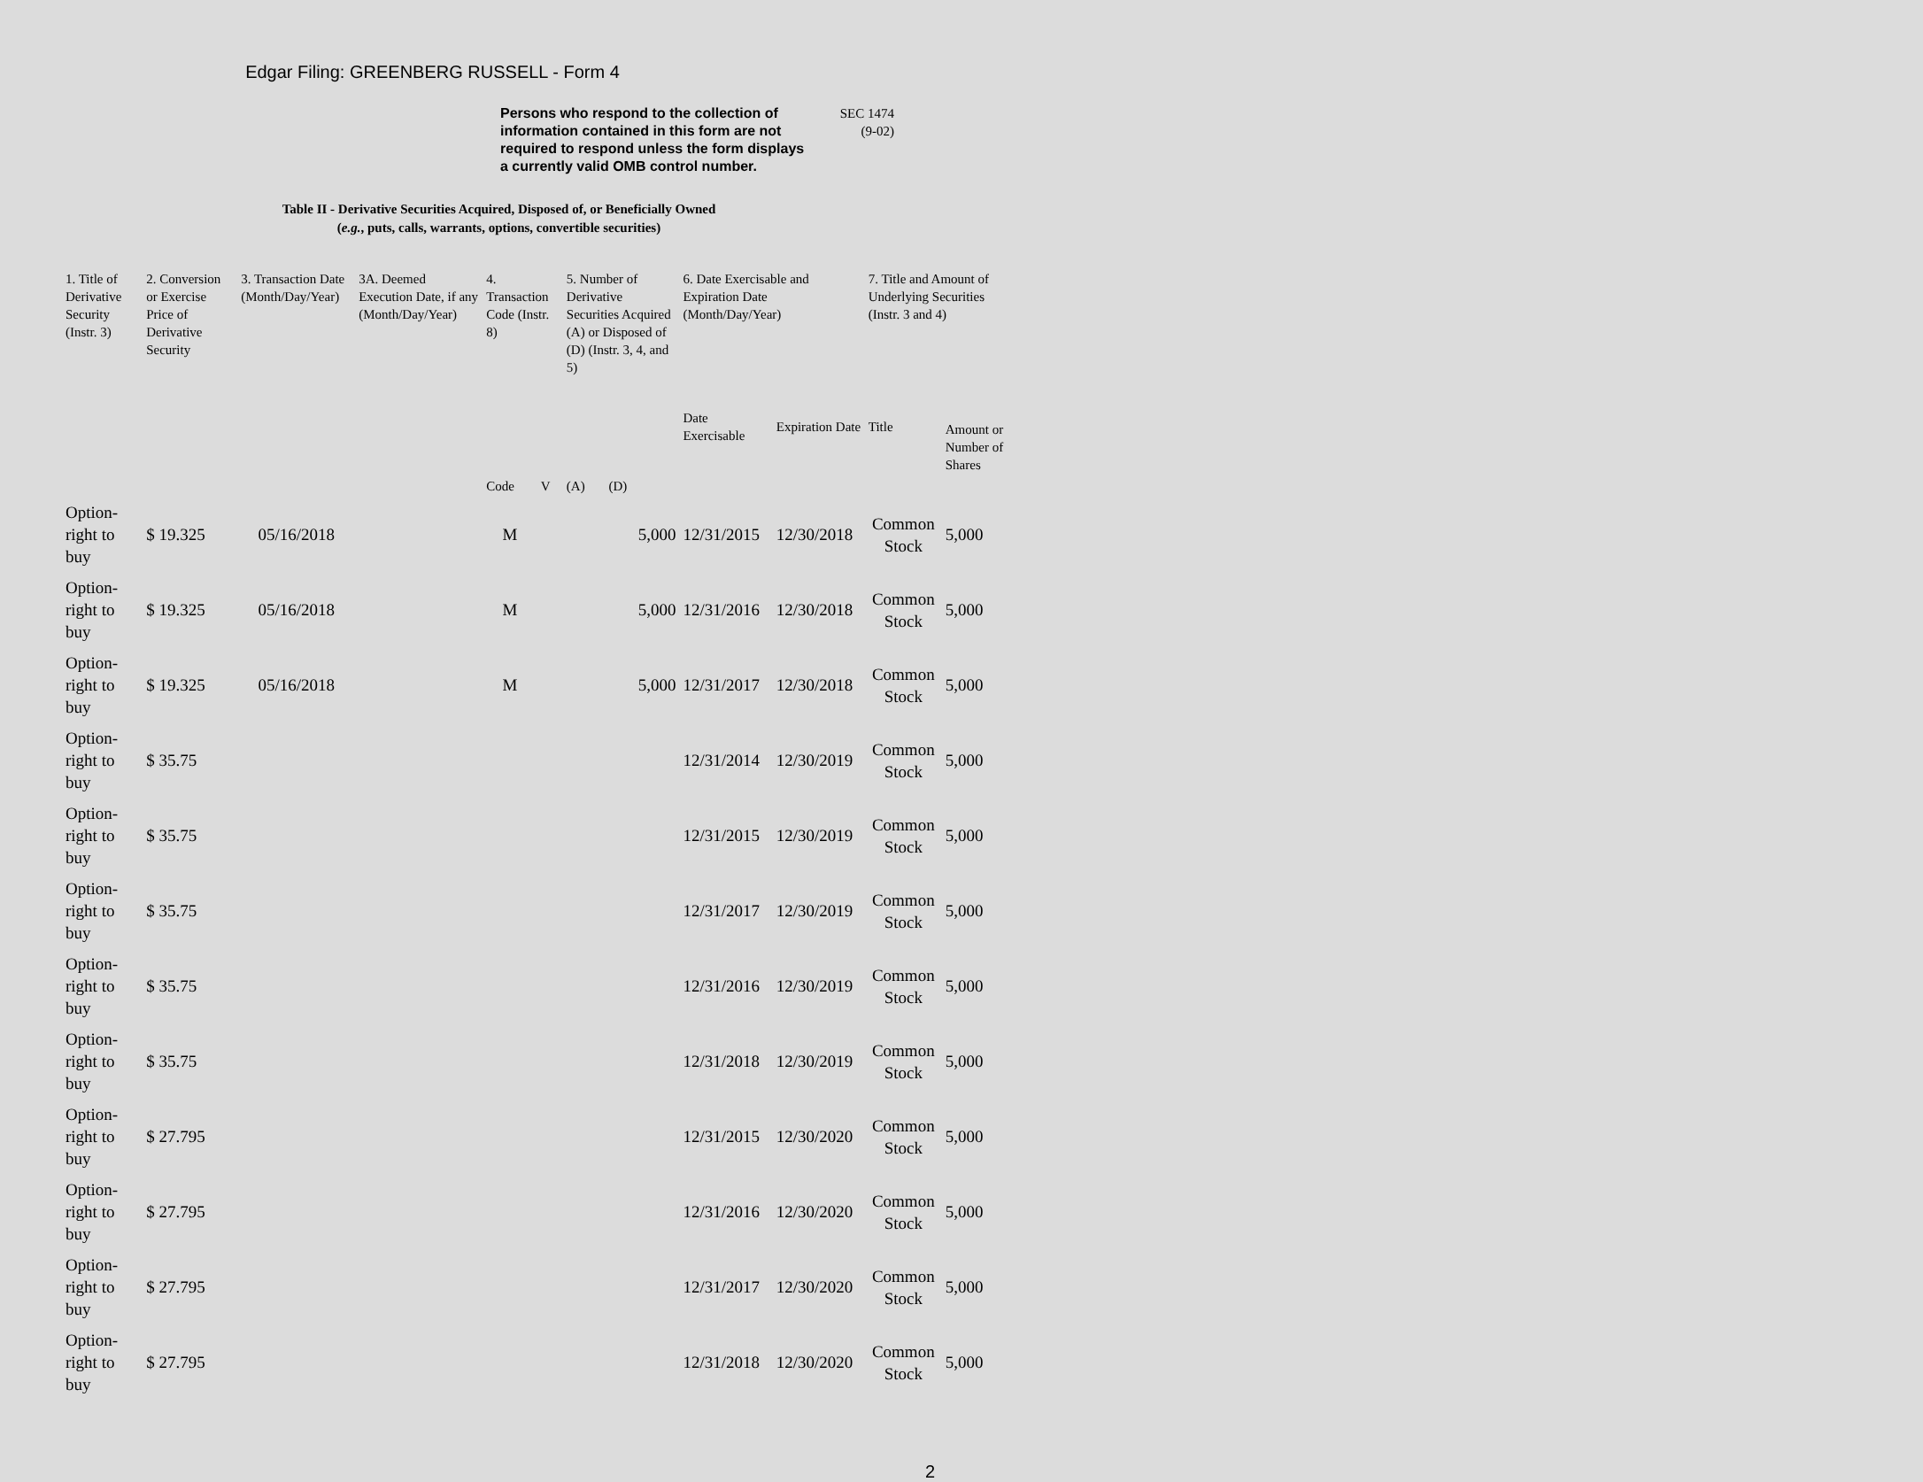Edgar Filing: GREENBERG RUSSELL - Form 4
Persons who respond to the collection of information contained in this form are not required to respond unless the form displays a currently valid OMB control number.
SEC 1474
(9-02)
Table II - Derivative Securities Acquired, Disposed of, or Beneficially Owned
(e.g., puts, calls, warrants, options, convertible securities)
| 1. Title of Derivative Security (Instr. 3) | 2. Conversion or Exercise Price of Derivative Security | 3. Transaction Date (Month/Day/Year) | 3A. Deemed Execution Date, if any (Month/Day/Year) | 4. Transaction Code (Instr. 8) | | 5. Number of Derivative Securities Acquired (A) or Disposed of (D) (Instr. 3, 4, and 5) | | 6. Date Exercisable and Expiration Date (Month/Day/Year) | | 7. Title and Amount of Underlying Securities (Instr. 3 and 4) | |
| --- | --- | --- | --- | --- | --- | --- | --- | --- | --- | --- | --- |
| | | | | | | | | Date Exercisable | Expiration Date | Title | Amount or Number of Shares |
| | | | | Code | V | (A) | (D) | | | | |
| Option-right to buy | $ 19.325 | 05/16/2018 | | M | | | 5,000 | 12/31/2015 | 12/30/2018 | Common Stock | 5,000 |
| Option-right to buy | $ 19.325 | 05/16/2018 | | M | | | 5,000 | 12/31/2016 | 12/30/2018 | Common Stock | 5,000 |
| Option-right to buy | $ 19.325 | 05/16/2018 | | M | | | 5,000 | 12/31/2017 | 12/30/2018 | Common Stock | 5,000 |
| Option-right to buy | $ 35.75 | | | | | | | 12/31/2014 | 12/30/2019 | Common Stock | 5,000 |
| Option-right to buy | $ 35.75 | | | | | | | 12/31/2015 | 12/30/2019 | Common Stock | 5,000 |
| Option-right to buy | $ 35.75 | | | | | | | 12/31/2017 | 12/30/2019 | Common Stock | 5,000 |
| Option-right to buy | $ 35.75 | | | | | | | 12/31/2016 | 12/30/2019 | Common Stock | 5,000 |
| Option-right to buy | $ 35.75 | | | | | | | 12/31/2018 | 12/30/2019 | Common Stock | 5,000 |
| Option-right to buy | $ 27.795 | | | | | | | 12/31/2015 | 12/30/2020 | Common Stock | 5,000 |
| Option-right to buy | $ 27.795 | | | | | | | 12/31/2016 | 12/30/2020 | Common Stock | 5,000 |
| Option-right to buy | $ 27.795 | | | | | | | 12/31/2017 | 12/30/2020 | Common Stock | 5,000 |
| Option-right to buy | $ 27.795 | | | | | | | 12/31/2018 | 12/30/2020 | Common Stock | 5,000 |
2